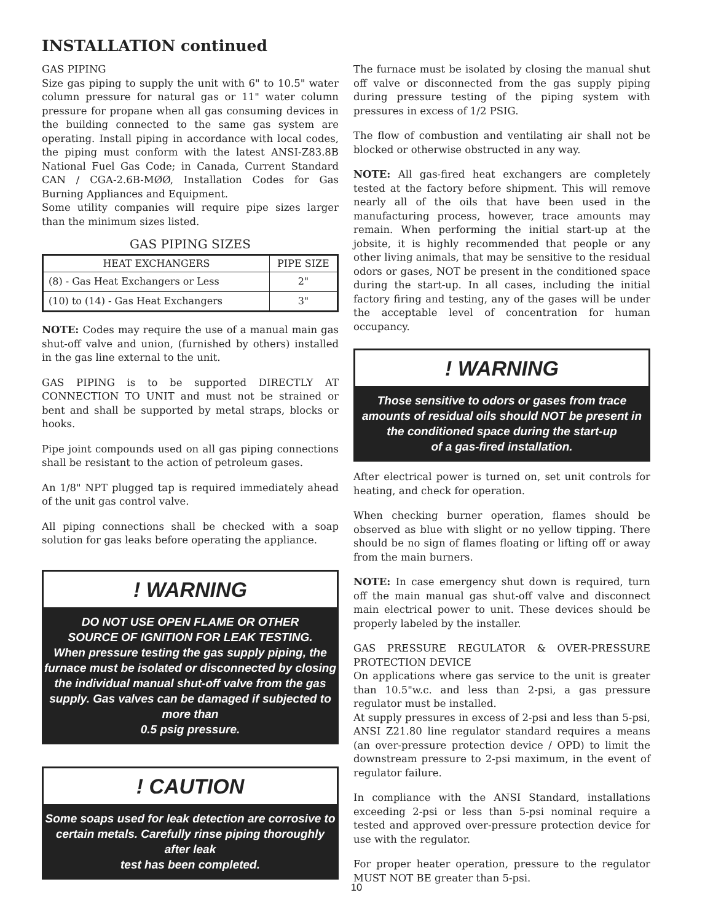INSTALLATION continued
GAS PIPING
Size gas piping to supply the unit with 6" to 10.5" water column pressure for natural gas or 11" water column pressure for propane when all gas consuming devices in the building connected to the same gas system are operating. Install piping in accordance with local codes, the piping must conform with the latest ANSI-Z83.8B National Fuel Gas Code; in Canada, Current Standard CAN / CGA-2.6B-MØØ, Installation Codes for Gas Burning Appliances and Equipment.
Some utility companies will require pipe sizes larger than the minimum sizes listed.
GAS PIPING SIZES
| HEAT EXCHANGERS | PIPE SIZE |
| --- | --- |
| (8) - Gas Heat Exchangers or Less | 2" |
| (10) to (14) - Gas Heat Exchangers | 3" |
NOTE: Codes may require the use of a manual main gas shut-off valve and union, (furnished by others) installed in the gas line external to the unit.
GAS PIPING is to be supported DIRECTLY AT CONNECTION TO UNIT and must not be strained or bent and shall be supported by metal straps, blocks or hooks.
Pipe joint compounds used on all gas piping connections shall be resistant to the action of petroleum gases.
An 1/8" NPT plugged tap is required immediately ahead of the unit gas control valve.
All piping connections shall be checked with a soap solution for gas leaks before operating the appliance.
! WARNING
DO NOT USE OPEN FLAME OR OTHER
SOURCE OF IGNITION FOR LEAK TESTING.
When pressure testing the gas supply piping, the furnace must be isolated or disconnected by closing the individual manual shut-off valve from the gas supply. Gas valves can be damaged if subjected to more than
0.5 psig pressure.
! CAUTION
Some soaps used for leak detection are corrosive to certain metals. Carefully rinse piping thoroughly after leak
test has been completed.
The furnace must be isolated by closing the manual shut off valve or disconnected from the gas supply piping during pressure testing of the piping system with pressures in excess of 1/2 PSIG.
The flow of combustion and ventilating air shall not be blocked or otherwise obstructed in any way.
NOTE: All gas-fired heat exchangers are completely tested at the factory before shipment. This will remove nearly all of the oils that have been used in the manufacturing process, however, trace amounts may remain. When performing the initial start-up at the jobsite, it is highly recommended that people or any other living animals, that may be sensitive to the residual odors or gases, NOT be present in the conditioned space during the start-up. In all cases, including the initial factory firing and testing, any of the gases will be under the acceptable level of concentration for human occupancy.
! WARNING
Those sensitive to odors or gases from trace amounts of residual oils should NOT be present in the conditioned space during the start-up
of a gas-fired installation.
After electrical power is turned on, set unit controls for heating, and check for operation.
When checking burner operation, flames should be observed as blue with slight or no yellow tipping. There should be no sign of flames floating or lifting off or away from the main burners.
NOTE: In case emergency shut down is required, turn off the main manual gas shut-off valve and disconnect main electrical power to unit. These devices should be properly labeled by the installer.
GAS PRESSURE REGULATOR & OVER-PRESSURE PROTECTION DEVICE
On applications where gas service to the unit is greater than 10.5"w.c. and less than 2-psi, a gas pressure regulator must be installed.
At supply pressures in excess of 2-psi and less than 5-psi, ANSI Z21.80 line regulator standard requires a means (an over-pressure protection device / OPD) to limit the downstream pressure to 2-psi maximum, in the event of regulator failure.
In compliance with the ANSI Standard, installations exceeding 2-psi or less than 5-psi nominal require a tested and approved over-pressure protection device for use with the regulator.
For proper heater operation, pressure to the regulator MUST NOT BE greater than 5-psi.
10